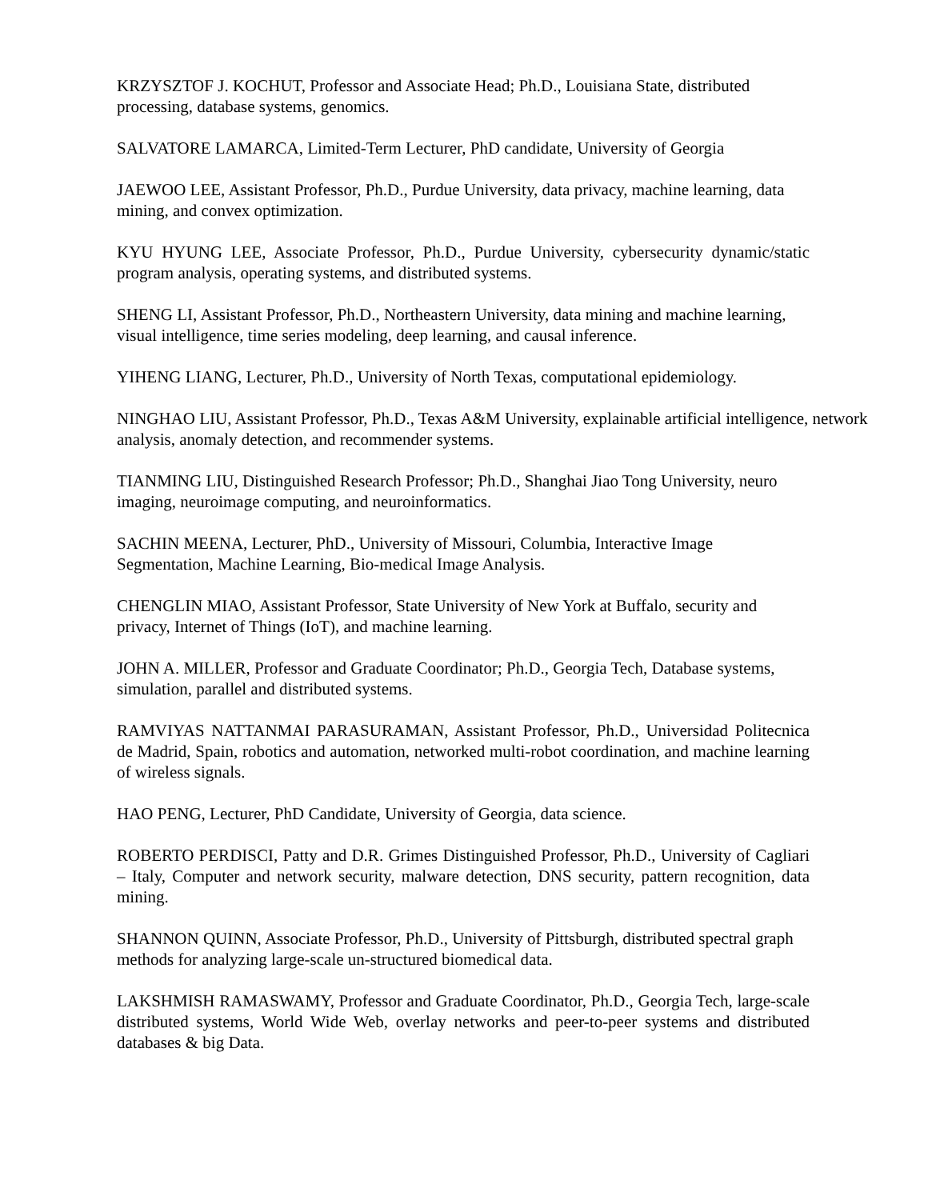KRZYSZTOF J. KOCHUT, Professor and Associate Head; Ph.D., Louisiana State, distributed processing, database systems, genomics.
SALVATORE LAMARCA, Limited-Term Lecturer, PhD candidate, University of Georgia
JAEWOO LEE, Assistant Professor, Ph.D., Purdue University, data privacy, machine learning, data mining, and convex optimization.
KYU HYUNG LEE, Associate Professor, Ph.D., Purdue University, cybersecurity dynamic/static program analysis, operating systems, and distributed systems.
SHENG LI, Assistant Professor, Ph.D., Northeastern University, data mining and machine learning, visual intelligence, time series modeling, deep learning, and causal inference.
YIHENG LIANG, Lecturer, Ph.D., University of North Texas, computational epidemiology.
NINGHAO LIU, Assistant Professor, Ph.D., Texas A&M University, explainable artificial intelligence, network analysis, anomaly detection, and recommender systems.
TIANMING LIU, Distinguished Research Professor; Ph.D., Shanghai Jiao Tong University, neuro imaging, neuroimage computing, and neuroinformatics.
SACHIN MEENA, Lecturer, PhD., University of Missouri, Columbia, Interactive Image Segmentation, Machine Learning, Bio-medical Image Analysis.
CHENGLIN MIAO, Assistant Professor, State University of New York at Buffalo, security and privacy, Internet of Things (IoT), and machine learning.
JOHN A. MILLER, Professor and Graduate Coordinator; Ph.D., Georgia Tech, Database systems, simulation, parallel and distributed systems.
RAMVIYAS NATTANMAI PARASURAMAN, Assistant Professor, Ph.D., Universidad Politecnica de Madrid, Spain, robotics and automation, networked multi-robot coordination, and machine learning of wireless signals.
HAO PENG, Lecturer, PhD Candidate, University of Georgia, data science.
ROBERTO PERDISCI, Patty and D.R. Grimes Distinguished Professor, Ph.D., University of Cagliari – Italy, Computer and network security, malware detection, DNS security, pattern recognition, data mining.
SHANNON QUINN, Associate Professor, Ph.D., University of Pittsburgh, distributed spectral graph methods for analyzing large-scale un-structured biomedical data.
LAKSHMISH RAMASWAMY, Professor and Graduate Coordinator, Ph.D., Georgia Tech, large-scale distributed systems, World Wide Web, overlay networks and peer-to-peer systems and distributed databases & big Data.